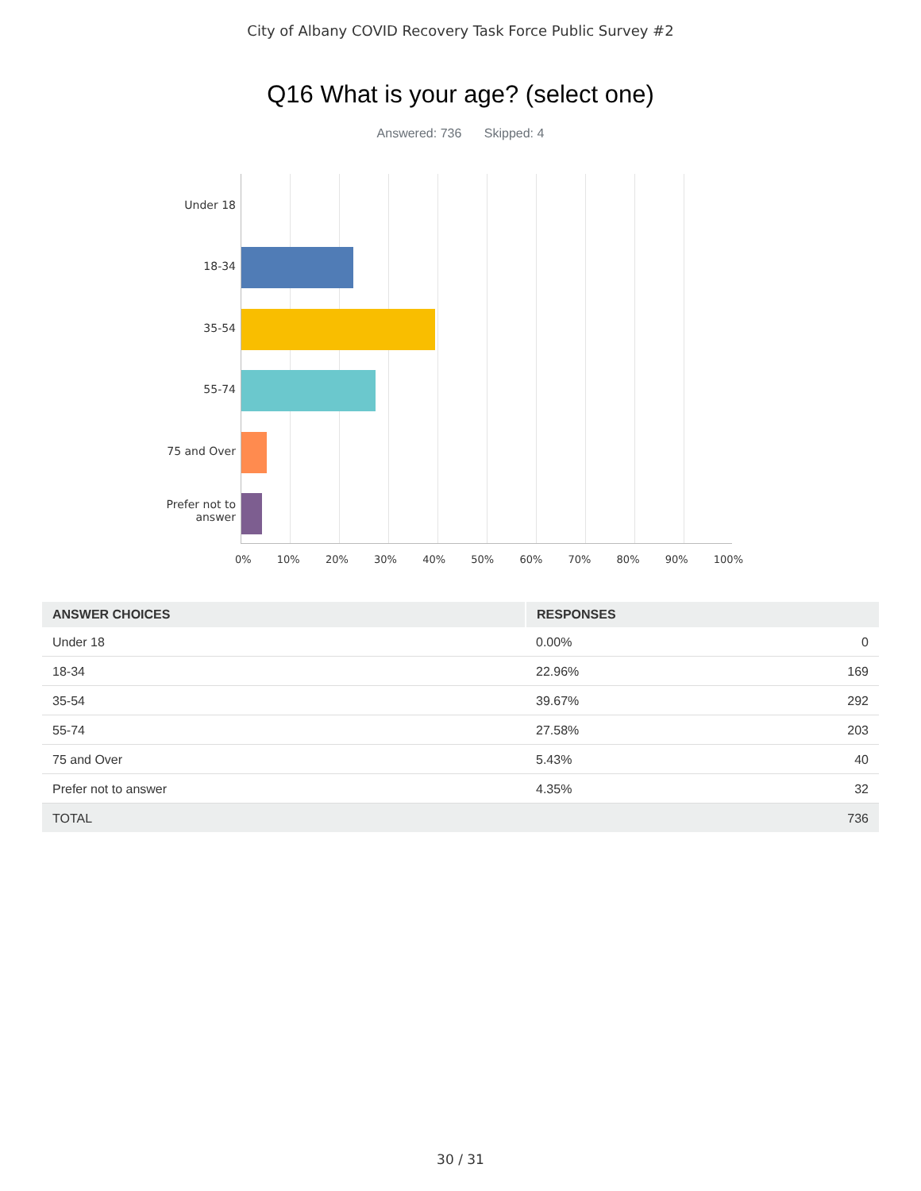City of Albany COVID Recovery Task Force Public Survey #2
Q16 What is your age? (select one)
Answered: 736 Skipped: 4
Under 18
18-34
35-54
55-74
75 and Over
Prefer not to answer
0% 10% 20% 30% 40% 50% 60% 70% 80% 90% 100%
| ANSWER CHOICES | RESPONSES | |
| --- | --- | --- |
| Under 18 | 0.00% | 0 |
| 18-34 | 22.96% | 169 |
| 35-54 | 39.67% | 292 |
| 55-74 | 27.58% | 203 |
| 75 and Over | 5.43% | 40 |
| Prefer not to answer | 4.35% | 32 |
| TOTAL | | 736 |
30 / 31